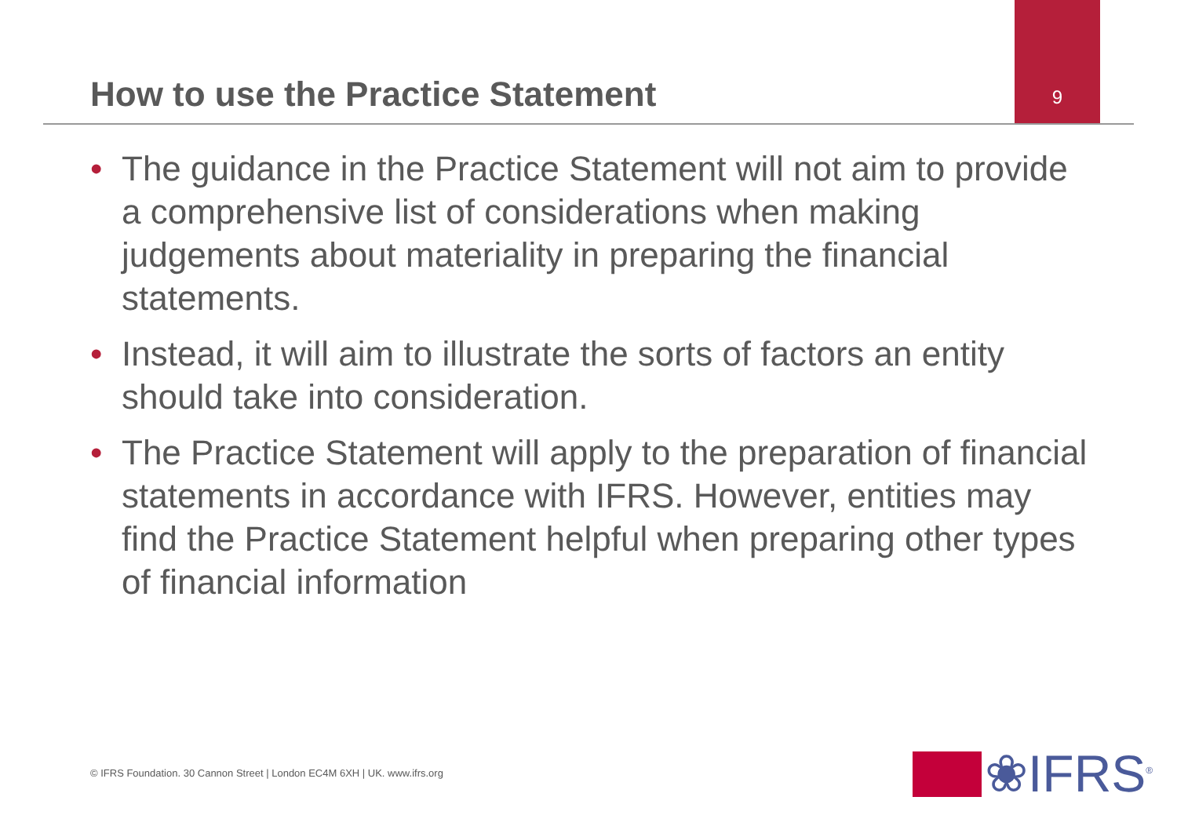How to use the Practice Statement
9
• The guidance in the Practice Statement will not aim to provide a comprehensive list of considerations when making judgements about materiality in preparing the financial statements.
• Instead, it will aim to illustrate the sorts of factors an entity should take into consideration.
• The Practice Statement will apply to the preparation of financial statements in accordance with IFRS. However, entities may find the Practice Statement helpful when preparing other types of financial information
© IFRS Foundation. 30 Cannon Street | London EC4M 6XH | UK. www.ifrs.org
❀IFRS<sup>®</sup>